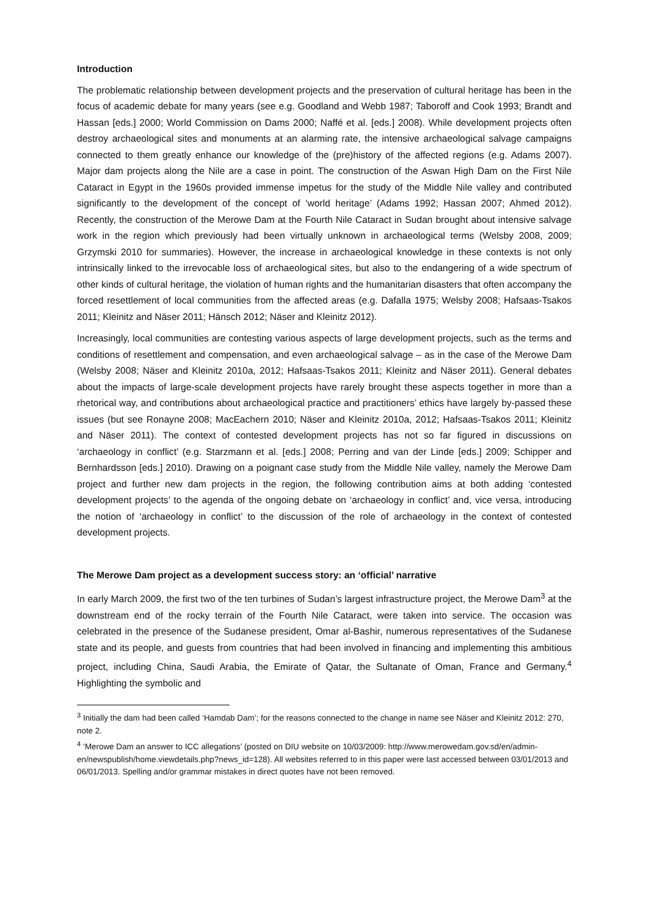Introduction
The problematic relationship between development projects and the preservation of cultural heritage has been in the focus of academic debate for many years (see e.g. Goodland and Webb 1987; Taboroff and Cook 1993; Brandt and Hassan [eds.] 2000; World Commission on Dams 2000; Naffé et al. [eds.] 2008). While development projects often destroy archaeological sites and monuments at an alarming rate, the intensive archaeological salvage campaigns connected to them greatly enhance our knowledge of the (pre)history of the affected regions (e.g. Adams 2007). Major dam projects along the Nile are a case in point. The construction of the Aswan High Dam on the First Nile Cataract in Egypt in the 1960s provided immense impetus for the study of the Middle Nile valley and contributed significantly to the development of the concept of ‘world heritage’ (Adams 1992; Hassan 2007; Ahmed 2012). Recently, the construction of the Merowe Dam at the Fourth Nile Cataract in Sudan brought about intensive salvage work in the region which previously had been virtually unknown in archaeological terms (Welsby 2008, 2009; Grzymski 2010 for summaries). However, the increase in archaeological knowledge in these contexts is not only intrinsically linked to the irrevocable loss of archaeological sites, but also to the endangering of a wide spectrum of other kinds of cultural heritage, the violation of human rights and the humanitarian disasters that often accompany the forced resettlement of local communities from the affected areas (e.g. Dafalla 1975; Welsby 2008; Hafsaas-Tsakos 2011; Kleinitz and Näser 2011; Hänsch 2012; Näser and Kleinitz 2012).
Increasingly, local communities are contesting various aspects of large development projects, such as the terms and conditions of resettlement and compensation, and even archaeological salvage – as in the case of the Merowe Dam (Welsby 2008; Näser and Kleinitz 2010a, 2012; Hafsaas-Tsakos 2011; Kleinitz and Näser 2011). General debates about the impacts of large-scale development projects have rarely brought these aspects together in more than a rhetorical way, and contributions about archaeological practice and practitioners’ ethics have largely by-passed these issues (but see Ronayne 2008; MacEachern 2010; Näser and Kleinitz 2010a, 2012; Hafsaas-Tsakos 2011; Kleinitz and Näser 2011). The context of contested development projects has not so far figured in discussions on ‘archaeology in conflict’ (e.g. Starzmann et al. [eds.] 2008; Perring and van der Linde [eds.] 2009; Schipper and Bernhardsson [eds.] 2010). Drawing on a poignant case study from the Middle Nile valley, namely the Merowe Dam project and further new dam projects in the region, the following contribution aims at both adding ‘contested development projects’ to the agenda of the ongoing debate on ‘archaeology in conflict’ and, vice versa, introducing the notion of ‘archaeology in conflict’ to the discussion of the role of archaeology in the context of contested development projects.
The Merowe Dam project as a development success story: an ‘official’ narrative
In early March 2009, the first two of the ten turbines of Sudan’s largest infrastructure project, the Merowe Dam<sup>3</sup> at the downstream end of the rocky terrain of the Fourth Nile Cataract, were taken into service. The occasion was celebrated in the presence of the Sudanese president, Omar al-Bashir, numerous representatives of the Sudanese state and its people, and guests from countries that had been involved in financing and implementing this ambitious project, including China, Saudi Arabia, the Emirate of Qatar, the Sultanate of Oman, France and Germany.<sup>4</sup> Highlighting the symbolic and
<sup>3</sup> Initially the dam had been called ‘Hamdab Dam’; for the reasons connected to the change in name see Näser and Kleinitz 2012: 270, note 2.
<sup>4</sup> ‘Merowe Dam an answer to ICC allegations’ (posted on DIU website on 10/03/2009: http://www.merowedam.gov.sd/en/admin-en/newspublish/home.viewdetails.php?news_id=128). All websites referred to in this paper were last accessed between 03/01/2013 and 06/01/2013. Spelling and/or grammar mistakes in direct quotes have not been removed.